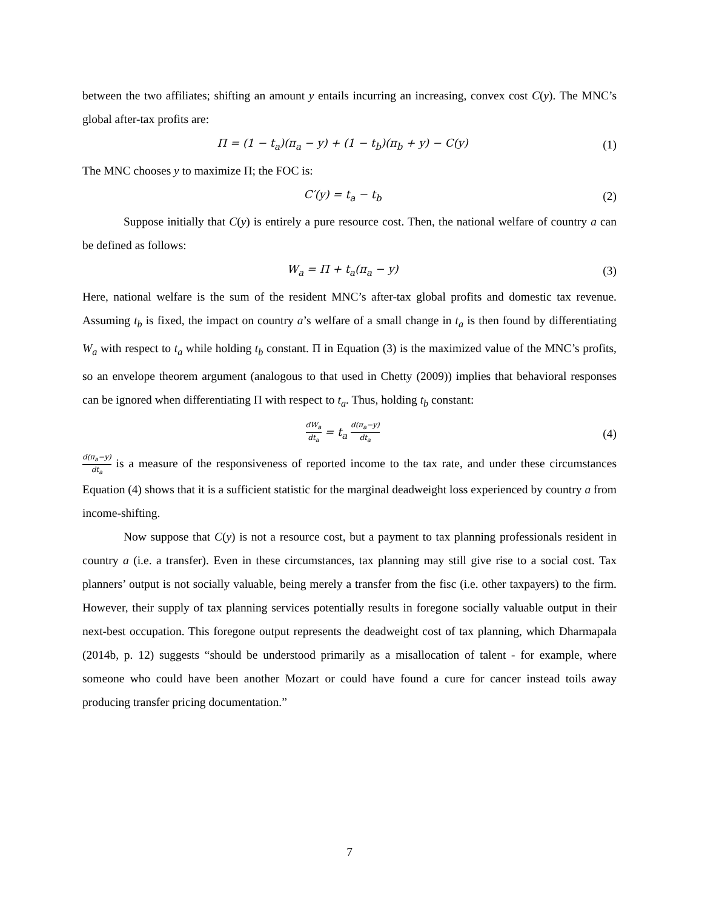between the two affiliates; shifting an amount y entails incurring an increasing, convex cost C(y). The MNC’s global after-tax profits are:
Π = (1 − t<sub>a</sub>)(π<sub>a</sub> − y) + (1 − t<sub>b</sub>)(π<sub>b</sub> + y) − C(y) (1)
The MNC chooses y to maximize Π; the FOC is:
C′(y) = t<sub>a</sub> − t<sub>b</sub> (2)
Suppose initially that C(y) is entirely a pure resource cost. Then, the national welfare of country a can be defined as follows:
W<sub>a</sub> = Π + t<sub>a</sub>(π<sub>a</sub> − y) (3)
Here, national welfare is the sum of the resident MNC’s after-tax global profits and domestic tax revenue. Assuming t<sub>b</sub> is fixed, the impact on country a’s welfare of a small change in t<sub>a</sub> is then found by differentiating W<sub>a</sub> with respect to t<sub>a</sub> while holding t<sub>b</sub> constant. Π in Equation (3) is the maximized value of the MNC’s profits, so an envelope theorem argument (analogous to that used in Chetty (2009)) implies that behavioral responses can be ignored when differentiating Π with respect to t<sub>a</sub>. Thus, holding t<sub>b</sub> constant:
dW<sub>a</sub> dt<sub>a</sub> = t<sub>a</sub> d(π<sub>a</sub>−y) dt<sub>a</sub> (4)
d(π<sub>a</sub>−y) dt<sub>a</sub> is a measure of the responsiveness of reported income to the tax rate, and under these circumstances Equation (4) shows that it is a sufficient statistic for the marginal deadweight loss experienced by country a from income-shifting.
Now suppose that C(y) is not a resource cost, but a payment to tax planning professionals resident in country a (i.e. a transfer). Even in these circumstances, tax planning may still give rise to a social cost. Tax planners’ output is not socially valuable, being merely a transfer from the fisc (i.e. other taxpayers) to the firm. However, their supply of tax planning services potentially results in foregone socially valuable output in their next-best occupation. This foregone output represents the deadweight cost of tax planning, which Dharmapala (2014b, p. 12) suggests “should be understood primarily as a misallocation of talent - for example, where someone who could have been another Mozart or could have found a cure for cancer instead toils away producing transfer pricing documentation.”
7